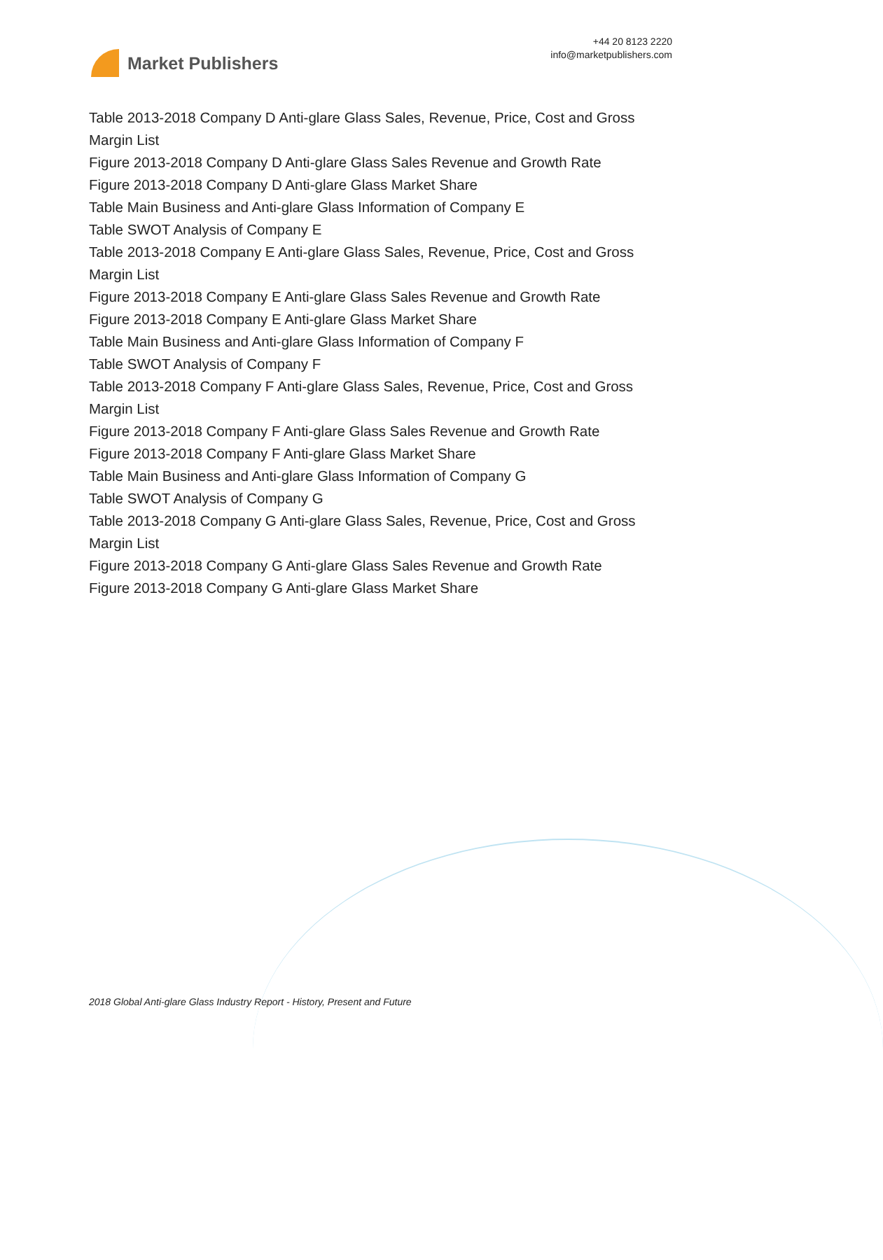Market Publishers
+44 20 8123 2220
info@marketpublishers.com
Table 2013-2018 Company D Anti-glare Glass Sales, Revenue, Price, Cost and Gross Margin List
Figure 2013-2018 Company D Anti-glare Glass Sales Revenue and Growth Rate
Figure 2013-2018 Company D Anti-glare Glass Market Share
Table Main Business and Anti-glare Glass Information of Company E
Table SWOT Analysis of Company E
Table 2013-2018 Company E Anti-glare Glass Sales, Revenue, Price, Cost and Gross Margin List
Figure 2013-2018 Company E Anti-glare Glass Sales Revenue and Growth Rate
Figure 2013-2018 Company E Anti-glare Glass Market Share
Table Main Business and Anti-glare Glass Information of Company F
Table SWOT Analysis of Company F
Table 2013-2018 Company F Anti-glare Glass Sales, Revenue, Price, Cost and Gross Margin List
Figure 2013-2018 Company F Anti-glare Glass Sales Revenue and Growth Rate
Figure 2013-2018 Company F Anti-glare Glass Market Share
Table Main Business and Anti-glare Glass Information of Company G
Table SWOT Analysis of Company G
Table 2013-2018 Company G Anti-glare Glass Sales, Revenue, Price, Cost and Gross Margin List
Figure 2013-2018 Company G Anti-glare Glass Sales Revenue and Growth Rate
Figure 2013-2018 Company G Anti-glare Glass Market Share
2018 Global Anti-glare Glass Industry Report - History, Present and Future